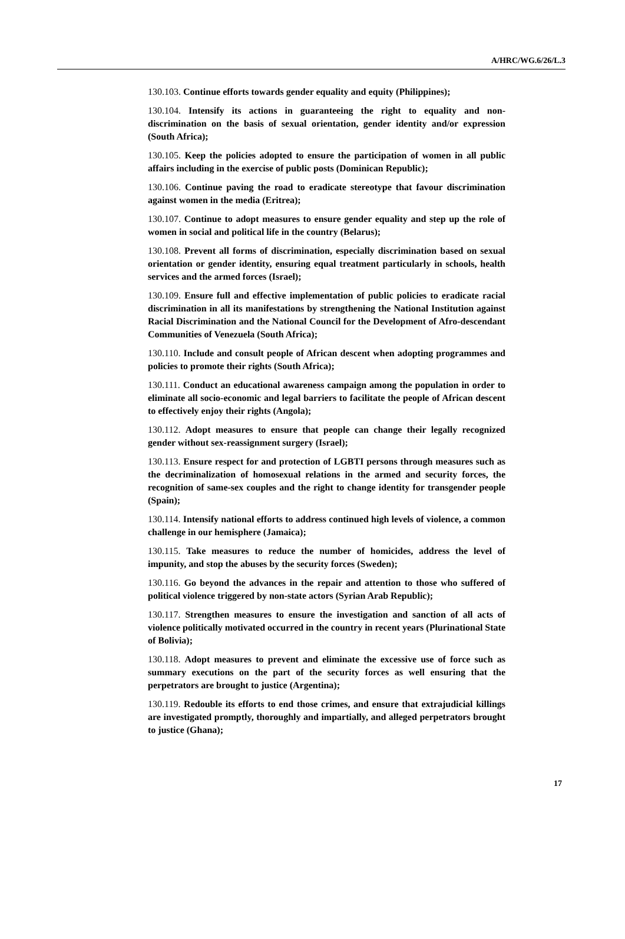A/HRC/WG.6/26/L.3
130.103. Continue efforts towards gender equality and equity (Philippines);
130.104. Intensify its actions in guaranteeing the right to equality and non-discrimination on the basis of sexual orientation, gender identity and/or expression (South Africa);
130.105. Keep the policies adopted to ensure the participation of women in all public affairs including in the exercise of public posts (Dominican Republic);
130.106. Continue paving the road to eradicate stereotype that favour discrimination against women in the media (Eritrea);
130.107. Continue to adopt measures to ensure gender equality and step up the role of women in social and political life in the country (Belarus);
130.108. Prevent all forms of discrimination, especially discrimination based on sexual orientation or gender identity, ensuring equal treatment particularly in schools, health services and the armed forces (Israel);
130.109. Ensure full and effective implementation of public policies to eradicate racial discrimination in all its manifestations by strengthening the National Institution against Racial Discrimination and the National Council for the Development of Afro-descendant Communities of Venezuela (South Africa);
130.110. Include and consult people of African descent when adopting programmes and policies to promote their rights (South Africa);
130.111. Conduct an educational awareness campaign among the population in order to eliminate all socio-economic and legal barriers to facilitate the people of African descent to effectively enjoy their rights (Angola);
130.112. Adopt measures to ensure that people can change their legally recognized gender without sex-reassignment surgery (Israel);
130.113. Ensure respect for and protection of LGBTI persons through measures such as the decriminalization of homosexual relations in the armed and security forces, the recognition of same-sex couples and the right to change identity for transgender people (Spain);
130.114. Intensify national efforts to address continued high levels of violence, a common challenge in our hemisphere (Jamaica);
130.115. Take measures to reduce the number of homicides, address the level of impunity, and stop the abuses by the security forces (Sweden);
130.116. Go beyond the advances in the repair and attention to those who suffered of political violence triggered by non-state actors (Syrian Arab Republic);
130.117. Strengthen measures to ensure the investigation and sanction of all acts of violence politically motivated occurred in the country in recent years (Plurinational State of Bolivia);
130.118. Adopt measures to prevent and eliminate the excessive use of force such as summary executions on the part of the security forces as well ensuring that the perpetrators are brought to justice (Argentina);
130.119. Redouble its efforts to end those crimes, and ensure that extrajudicial killings are investigated promptly, thoroughly and impartially, and alleged perpetrators brought to justice (Ghana);
17